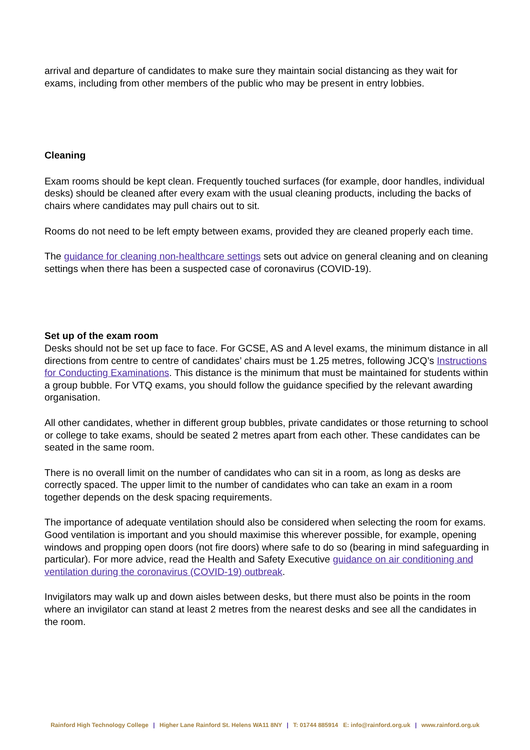arrival and departure of candidates to make sure they maintain social distancing as they wait for exams, including from other members of the public who may be present in entry lobbies.
Cleaning
Exam rooms should be kept clean. Frequently touched surfaces (for example, door handles, individual desks) should be cleaned after every exam with the usual cleaning products, including the backs of chairs where candidates may pull chairs out to sit.
Rooms do not need to be left empty between exams, provided they are cleaned properly each time.
The guidance for cleaning non-healthcare settings sets out advice on general cleaning and on cleaning settings when there has been a suspected case of coronavirus (COVID-19).
Set up of the exam room
Desks should not be set up face to face. For GCSE, AS and A level exams, the minimum distance in all directions from centre to centre of candidates’ chairs must be 1.25 metres, following JCQ’s Instructions for Conducting Examinations. This distance is the minimum that must be maintained for students within a group bubble. For VTQ exams, you should follow the guidance specified by the relevant awarding organisation.
All other candidates, whether in different group bubbles, private candidates or those returning to school or college to take exams, should be seated 2 metres apart from each other. These candidates can be seated in the same room.
There is no overall limit on the number of candidates who can sit in a room, as long as desks are correctly spaced. The upper limit to the number of candidates who can take an exam in a room together depends on the desk spacing requirements.
The importance of adequate ventilation should also be considered when selecting the room for exams. Good ventilation is important and you should maximise this wherever possible, for example, opening windows and propping open doors (not fire doors) where safe to do so (bearing in mind safeguarding in particular). For more advice, read the Health and Safety Executive guidance on air conditioning and ventilation during the coronavirus (COVID-19) outbreak.
Invigilators may walk up and down aisles between desks, but there must also be points in the room where an invigilator can stand at least 2 metres from the nearest desks and see all the candidates in the room.
Rainford High Technology College | Higher Lane Rainford St. Helens WA11 8NY | T: 01744 885914 E: info@rainford.org.uk | www.rainford.org.uk